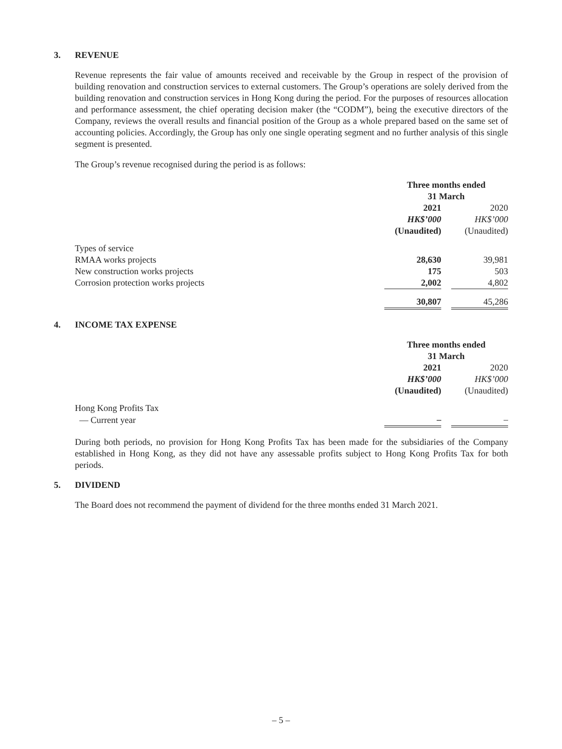3. REVENUE
Revenue represents the fair value of amounts received and receivable by the Group in respect of the provision of building renovation and construction services to external customers. The Group’s operations are solely derived from the building renovation and construction services in Hong Kong during the period. For the purposes of resources allocation and performance assessment, the chief operating decision maker (the “CODM”), being the executive directors of the Company, reviews the overall results and financial position of the Group as a whole prepared based on the same set of accounting policies. Accordingly, the Group has only one single operating segment and no further analysis of this single segment is presented.
The Group’s revenue recognised during the period is as follows:
| | Three months ended 31 March | | |
| | 2021 | | 2020 |
| | HK$’000 | | HK$’000 |
| | (Unaudited) | | (Unaudited) |
| Types of service | | | |
| RMAA works projects | 28,630 | | 39,981 |
| New construction works projects | 175 | | 503 |
| Corrosion protection works projects | 2,002 | | 4,802 |
| | 30,807 | | 45,286 |
4. INCOME TAX EXPENSE
| | Three months ended 31 March | | |
| | 2021 | | 2020 |
| | HK$’000 | | HK$’000 |
| | (Unaudited) | | (Unaudited) |
| Hong Kong Profits Tax | | | |
| — Current year | – | | – |
During both periods, no provision for Hong Kong Profits Tax has been made for the subsidiaries of the Company established in Hong Kong, as they did not have any assessable profits subject to Hong Kong Profits Tax for both periods.
5. DIVIDEND
The Board does not recommend the payment of dividend for the three months ended 31 March 2021.
– 5 –